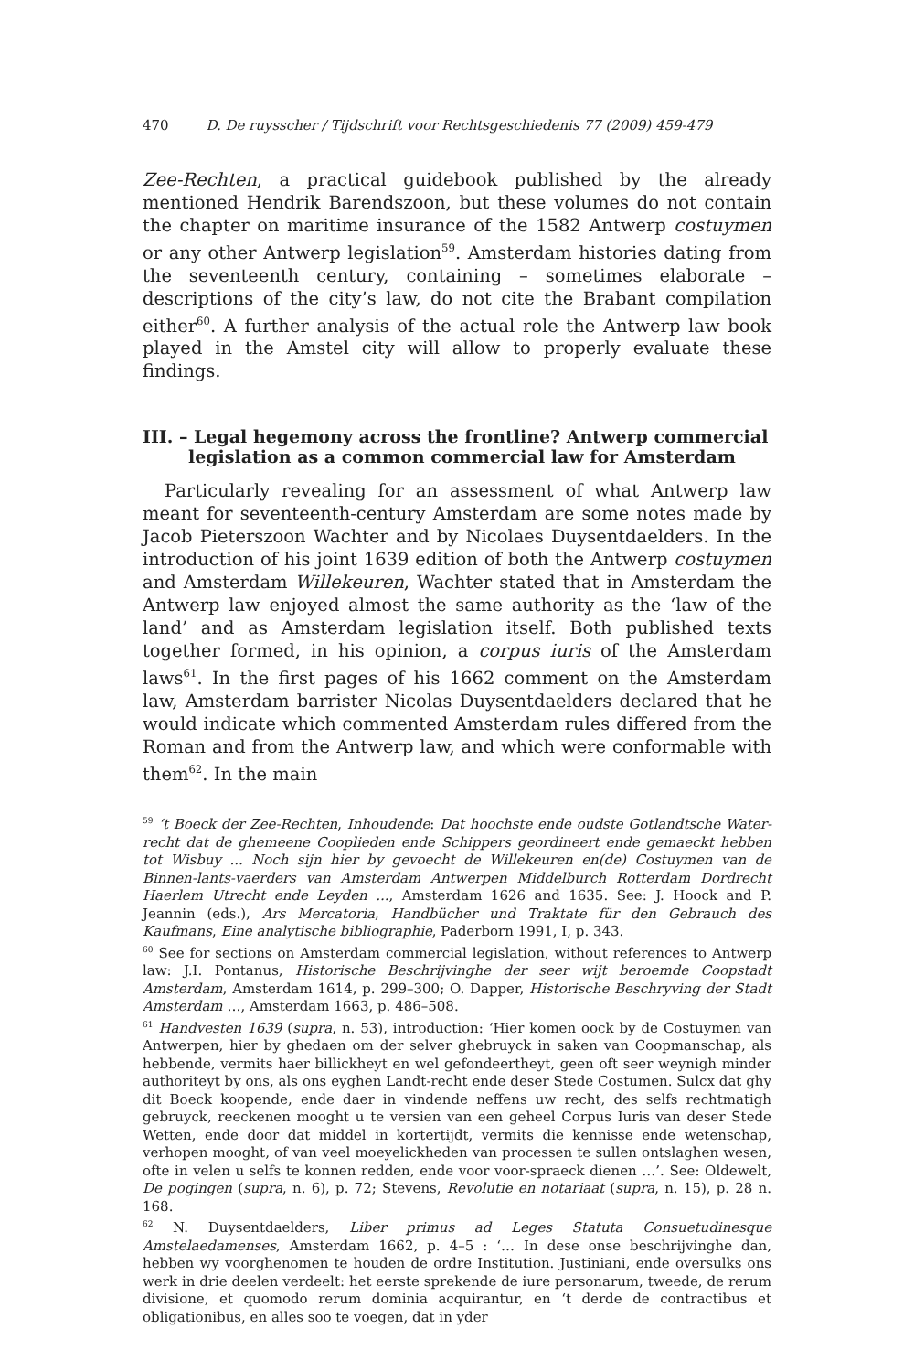470 D. De ruysscher / Tijdschrift voor Rechtsgeschiedenis 77 (2009) 459-479
Zee-Rechten, a practical guidebook published by the already mentioned Hendrik Barendszoon, but these volumes do not contain the chapter on maritime insurance of the 1582 Antwerp costuymen or any other Antwerp legislation<sup>59</sup>. Amsterdam histories dating from the seventeenth century, containing – sometimes elaborate – descriptions of the city’s law, do not cite the Brabant compilation either<sup>60</sup>. A further analysis of the actual role the Antwerp law book played in the Amstel city will allow to properly evaluate these findings.
III. – Legal hegemony across the frontline? Antwerp commercial legislation as a common commercial law for Amsterdam
Particularly revealing for an assessment of what Antwerp law meant for seventeenth-century Amsterdam are some notes made by Jacob Pieterszoon Wachter and by Nicolaes Duysentdaelders. In the introduction of his joint 1639 edition of both the Antwerp costuymen and Amsterdam Willekeuren, Wachter stated that in Amsterdam the Antwerp law enjoyed almost the same authority as the ‘law of the land’ and as Amsterdam legislation itself. Both published texts together formed, in his opinion, a corpus iuris of the Amsterdam laws<sup>61</sup>. In the first pages of his 1662 comment on the Amsterdam law, Amsterdam barrister Nicolas Duysentdaelders declared that he would indicate which commented Amsterdam rules differed from the Roman and from the Antwerp law, and which were conformable with them<sup>62</sup>. In the main
<sup>59</sup> ‘t Boeck der Zee-Rechten, Inhoudende: Dat hoochste ende oudste Gotlandtsche Water-recht dat de ghemeene Cooplieden ende Schippers geordineert ende gemaeckt hebben tot Wisbuy ... Noch sijn hier by gevoecht de Willekeuren en(de) Costuymen van de Binnen-lants-vaerders van Amsterdam Antwerpen Middelburch Rotterdam Dordrecht Haerlem Utrecht ende Leyden ..., Amsterdam 1626 and 1635. See: J. Hoock and P. Jeannin (eds.), Ars Mercatoria, Handbücher und Traktate für den Gebrauch des Kaufmans, Eine analytische bibliographie, Paderborn 1991, I, p. 343.
<sup>60</sup> See for sections on Amsterdam commercial legislation, without references to Antwerp law: J.I. Pontanus, Historische Beschrijvinghe der seer wijt beroemde Coopstadt Amsterdam, Amsterdam 1614, p. 299–300; O. Dapper, Historische Beschryving der Stadt Amsterdam …, Amsterdam 1663, p. 486–508.
<sup>61</sup> Handvesten 1639 (supra, n. 53), introduction: ‘Hier komen oock by de Costuymen van Antwerpen, hier by ghedaen om der selver ghebruyck in saken van Coopmanschap, als hebbende, vermits haer billickheyt en wel gefondeertheyt, geen oft seer weynigh minder authoriteyt by ons, als ons eyghen Landt-recht ende deser Stede Costumen. Sulcx dat ghy dit Boeck koopende, ende daer in vindende neffens uw recht, des selfs rechtmatigh gebruyck, reeckenen mooght u te versien van een geheel Corpus Iuris van deser Stede Wetten, ende door dat middel in kortertijdt, vermits die kennisse ende wetenschap, verhopen mooght, of van veel moeyelickheden van processen te sullen ontslaghen wesen, ofte in velen u selfs te konnen redden, ende voor voor-spraeck dienen …’. See: Oldewelt, De pogingen (supra, n. 6), p. 72; Stevens, Revolutie en notariaat (supra, n. 15), p. 28 n. 168.
<sup>62</sup> N. Duysentdaelders, Liber primus ad Leges Statuta Consuetudinesque Amstelaedamenses, Amsterdam 1662, p. 4–5 : ‘… In dese onse beschrijvinghe dan, hebben wy voorghenomen te houden de ordre Institution. Justiniani, ende oversulks ons werk in drie deelen verdeelt: het eerste sprekende de iure personarum, tweede, de rerum divisione, et quomodo rerum dominia acquirantur, en ‘t derde de contractibus et obligationibus, en alles soo te voegen, dat in yder